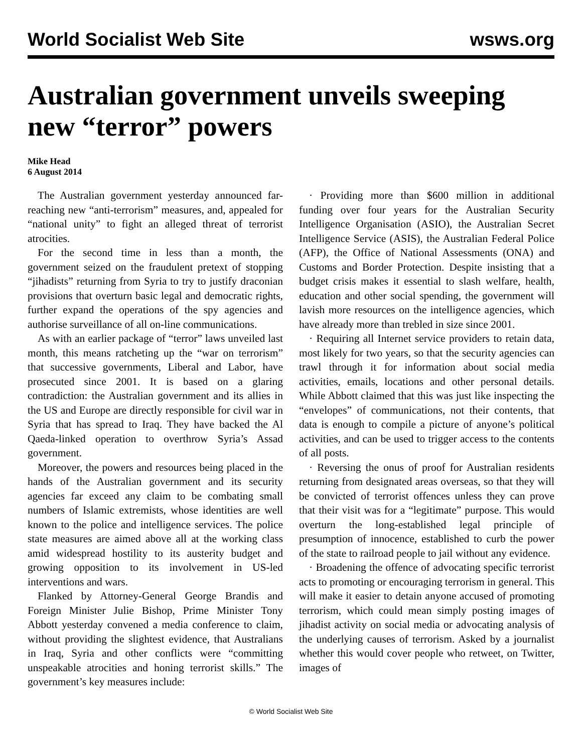World Socialist Web Site wsws.org
Australian government unveils sweeping new “terror” powers
Mike Head
6 August 2014
The Australian government yesterday announced far-reaching new “anti-terrorism” measures, and, appealed for “national unity” to fight an alleged threat of terrorist atrocities.
For the second time in less than a month, the government seized on the fraudulent pretext of stopping “jihadists” returning from Syria to try to justify draconian provisions that overturn basic legal and democratic rights, further expand the operations of the spy agencies and authorise surveillance of all on-line communications.
As with an earlier package of “terror” laws unveiled last month, this means ratcheting up the “war on terrorism” that successive governments, Liberal and Labor, have prosecuted since 2001. It is based on a glaring contradiction: the Australian government and its allies in the US and Europe are directly responsible for civil war in Syria that has spread to Iraq. They have backed the Al Qaeda-linked operation to overthrow Syria’s Assad government.
Moreover, the powers and resources being placed in the hands of the Australian government and its security agencies far exceed any claim to be combating small numbers of Islamic extremists, whose identities are well known to the police and intelligence services. The police state measures are aimed above all at the working class amid widespread hostility to its austerity budget and growing opposition to its involvement in US-led interventions and wars.
Flanked by Attorney-General George Brandis and Foreign Minister Julie Bishop, Prime Minister Tony Abbott yesterday convened a media conference to claim, without providing the slightest evidence, that Australians in Iraq, Syria and other conflicts were “committing unspeakable atrocities and honing terrorist skills.” The government’s key measures include:
· Providing more than $600 million in additional funding over four years for the Australian Security Intelligence Organisation (ASIO), the Australian Secret Intelligence Service (ASIS), the Australian Federal Police (AFP), the Office of National Assessments (ONA) and Customs and Border Protection. Despite insisting that a budget crisis makes it essential to slash welfare, health, education and other social spending, the government will lavish more resources on the intelligence agencies, which have already more than trebled in size since 2001.
· Requiring all Internet service providers to retain data, most likely for two years, so that the security agencies can trawl through it for information about social media activities, emails, locations and other personal details. While Abbott claimed that this was just like inspecting the “envelopes” of communications, not their contents, that data is enough to compile a picture of anyone’s political activities, and can be used to trigger access to the contents of all posts.
· Reversing the onus of proof for Australian residents returning from designated areas overseas, so that they will be convicted of terrorist offences unless they can prove that their visit was for a “legitimate” purpose. This would overturn the long-established legal principle of presumption of innocence, established to curb the power of the state to railroad people to jail without any evidence.
· Broadening the offence of advocating specific terrorist acts to promoting or encouraging terrorism in general. This will make it easier to detain anyone accused of promoting terrorism, which could mean simply posting images of jihadist activity on social media or advocating analysis of the underlying causes of terrorism. Asked by a journalist whether this would cover people who retweet, on Twitter, images of
© World Socialist Web Site